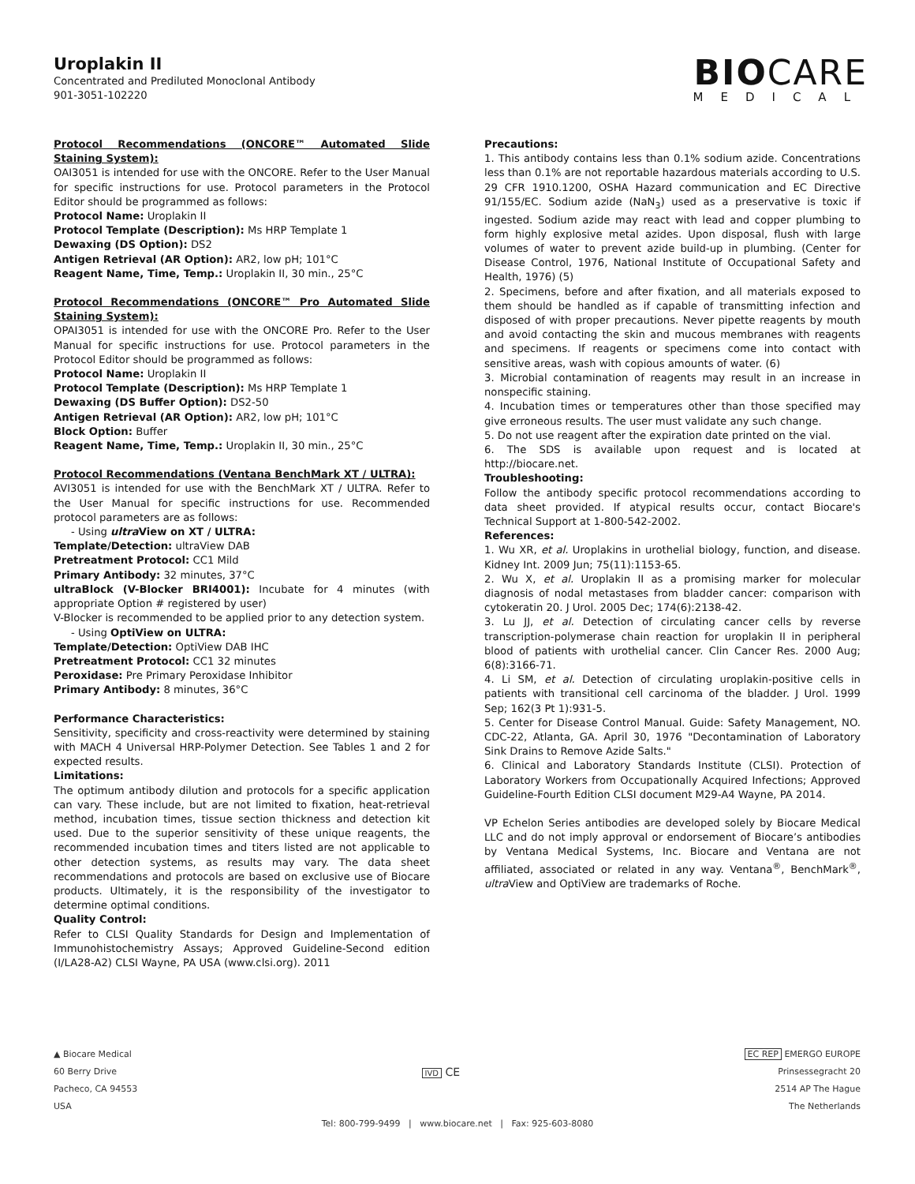Uroplakin II
Concentrated and Prediluted Monoclonal Antibody
901-3051-102220
BIOCARE
MEDICAL
Protocol Recommendations (ONCORE™ Automated Slide Staining System):
OAI3051 is intended for use with the ONCORE. Refer to the User Manual for specific instructions for use. Protocol parameters in the Protocol Editor should be programmed as follows:
Protocol Name: Uroplakin II
Protocol Template (Description): Ms HRP Template 1
Dewaxing (DS Option): DS2
Antigen Retrieval (AR Option): AR2, low pH; 101°C
Reagent Name, Time, Temp.: Uroplakin II, 30 min., 25°C
Protocol Recommendations (ONCORE™ Pro Automated Slide Staining System):
OPAI3051 is intended for use with the ONCORE Pro. Refer to the User Manual for specific instructions for use. Protocol parameters in the Protocol Editor should be programmed as follows:
Protocol Name: Uroplakin II
Protocol Template (Description): Ms HRP Template 1
Dewaxing (DS Buffer Option): DS2-50
Antigen Retrieval (AR Option): AR2, low pH; 101°C
Block Option: Buffer
Reagent Name, Time, Temp.: Uroplakin II, 30 min., 25°C
Protocol Recommendations (Ventana BenchMark XT / ULTRA):
AVI3051 is intended for use with the BenchMark XT / ULTRA. Refer to the User Manual for specific instructions for use. Recommended protocol parameters are as follows:
- Using ultra View on XT / ULTRA:
Template/Detection: ultraView DAB
Pretreatment Protocol: CC1 Mild
Primary Antibody: 32 minutes, 37°C
ultraBlock (V-Blocker BRI4001): Incubate for 4 minutes (with appropriate Option # registered by user)
V-Blocker is recommended to be applied prior to any detection system.
- Using OptiView on ULTRA:
Template/Detection: OptiView DAB IHC
Pretreatment Protocol: CC1 32 minutes
Peroxidase: Pre Primary Peroxidase Inhibitor
Primary Antibody: 8 minutes, 36°C
Performance Characteristics:
Sensitivity, specificity and cross-reactivity were determined by staining with MACH 4 Universal HRP-Polymer Detection. See Tables 1 and 2 for expected results.
Limitations:
The optimum antibody dilution and protocols for a specific application can vary. These include, but are not limited to fixation, heat-retrieval method, incubation times, tissue section thickness and detection kit used. Due to the superior sensitivity of these unique reagents, the recommended incubation times and titers listed are not applicable to other detection systems, as results may vary. The data sheet recommendations and protocols are based on exclusive use of Biocare products. Ultimately, it is the responsibility of the investigator to determine optimal conditions.
Quality Control:
Refer to CLSI Quality Standards for Design and Implementation of Immunohistochemistry Assays; Approved Guideline-Second edition (I/LA28-A2) CLSI Wayne, PA USA (www.clsi.org). 2011
Precautions:
1. This antibody contains less than 0.1% sodium azide. Concentrations less than 0.1% are not reportable hazardous materials according to U.S. 29 CFR 1910.1200, OSHA Hazard communication and EC Directive 91/155/EC. Sodium azide (NaN<sub>3</sub>) used as a preservative is toxic if ingested. Sodium azide may react with lead and copper plumbing to form highly explosive metal azides. Upon disposal, flush with large volumes of water to prevent azide build-up in plumbing. (Center for Disease Control, 1976, National Institute of Occupational Safety and Health, 1976) (5)
2. Specimens, before and after fixation, and all materials exposed to them should be handled as if capable of transmitting infection and disposed of with proper precautions. Never pipette reagents by mouth and avoid contacting the skin and mucous membranes with reagents and specimens. If reagents or specimens come into contact with sensitive areas, wash with copious amounts of water. (6)
3. Microbial contamination of reagents may result in an increase in nonspecific staining.
4. Incubation times or temperatures other than those specified may give erroneous results. The user must validate any such change.
5. Do not use reagent after the expiration date printed on the vial.
6. The SDS is available upon request and is located at http://biocare.net.
Troubleshooting:
Follow the antibody specific protocol recommendations according to data sheet provided. If atypical results occur, contact Biocare's Technical Support at 1-800-542-2002.
References:
1. Wu XR, et al. Uroplakins in urothelial biology, function, and disease. Kidney Int. 2009 Jun; 75(11):1153-65.
2. Wu X, et al. Uroplakin II as a promising marker for molecular diagnosis of nodal metastases from bladder cancer: comparison with cytokeratin 20. J Urol. 2005 Dec; 174(6):2138-42.
3. Lu JJ, et al. Detection of circulating cancer cells by reverse transcription-polymerase chain reaction for uroplakin II in peripheral blood of patients with urothelial cancer. Clin Cancer Res. 2000 Aug; 6(8):3166-71.
4. Li SM, et al. Detection of circulating uroplakin-positive cells in patients with transitional cell carcinoma of the bladder. J Urol. 1999 Sep; 162(3 Pt 1):931-5.
5. Center for Disease Control Manual. Guide: Safety Management, NO. CDC-22, Atlanta, GA. April 30, 1976 "Decontamination of Laboratory Sink Drains to Remove Azide Salts."
6. Clinical and Laboratory Standards Institute (CLSI). Protection of Laboratory Workers from Occupationally Acquired Infections; Approved Guideline-Fourth Edition CLSI document M29-A4 Wayne, PA 2014.
VP Echelon Series antibodies are developed solely by Biocare Medical LLC and do not imply approval or endorsement of Biocare’s antibodies by Ventana Medical Systems, Inc. Biocare and Ventana are not affiliated, associated or related in any way. Ventana<sup>®</sup>, BenchMark<sup>®</sup>, ultra View and OptiView are trademarks of Roche.
▲ Biocare Medical
60 Berry Drive
Pacheco, CA 94553
USA
IVD CE
EC REP EMERGO EUROPE
Prinsessegracht 20
2514 AP The Hague
The Netherlands
Tel: 800-799-9499 | www.biocare.net | Fax: 925-603-8080